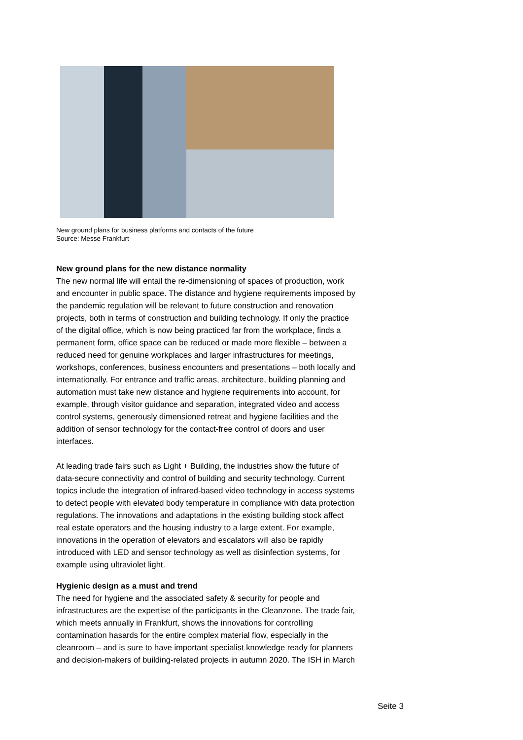New ground plans for business platforms and contacts of the future
Source: Messe Frankfurt
New ground plans for the new distance normality
The new normal life will entail the re-dimensioning of spaces of production, work and encounter in public space. The distance and hygiene requirements imposed by the pandemic regulation will be relevant to future construction and renovation projects, both in terms of construction and building technology. If only the practice of the digital office, which is now being practiced far from the workplace, finds a permanent form, office space can be reduced or made more flexible – between a reduced need for genuine workplaces and larger infrastructures for meetings, workshops, conferences, business encounters and presentations – both locally and internationally. For entrance and traffic areas, architecture, building planning and automation must take new distance and hygiene requirements into account, for example, through visitor guidance and separation, integrated video and access control systems, generously dimensioned retreat and hygiene facilities and the addition of sensor technology for the contact-free control of doors and user interfaces.
At leading trade fairs such as Light + Building, the industries show the future of data-secure connectivity and control of building and security technology. Current topics include the integration of infrared-based video technology in access systems to detect people with elevated body temperature in compliance with data protection regulations. The innovations and adaptations in the existing building stock affect real estate operators and the housing industry to a large extent. For example, innovations in the operation of elevators and escalators will also be rapidly introduced with LED and sensor technology as well as disinfection systems, for example using ultraviolet light.
Hygienic design as a must and trend
The need for hygiene and the associated safety & security for people and infrastructures are the expertise of the participants in the Cleanzone. The trade fair, which meets annually in Frankfurt, shows the innovations for controlling contamination hasards for the entire complex material flow, especially in the cleanroom – and is sure to have important specialist knowledge ready for planners and decision-makers of building-related projects in autumn 2020. The ISH in March
Seite 3